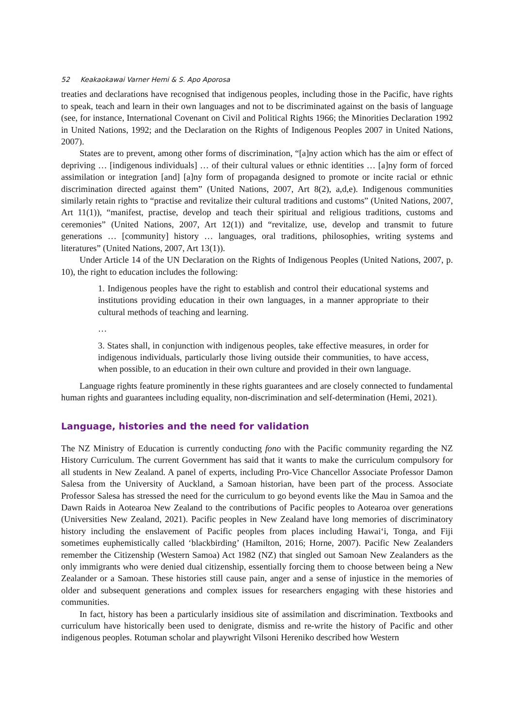52 Keakaokawai Varner Hemi & S. Apo Aporosa
treaties and declarations have recognised that indigenous peoples, including those in the Pacific, have rights to speak, teach and learn in their own languages and not to be discriminated against on the basis of language (see, for instance, International Covenant on Civil and Political Rights 1966; the Minorities Declaration 1992 in United Nations, 1992; and the Declaration on the Rights of Indigenous Peoples 2007 in United Nations, 2007).
States are to prevent, among other forms of discrimination, “[a]ny action which has the aim or effect of depriving … [indigenous individuals] … of their cultural values or ethnic identities … [a]ny form of forced assimilation or integration [and] [a]ny form of propaganda designed to promote or incite racial or ethnic discrimination directed against them” (United Nations, 2007, Art 8(2), a,d,e). Indigenous communities similarly retain rights to “practise and revitalize their cultural traditions and customs” (United Nations, 2007, Art 11(1)), “manifest, practise, develop and teach their spiritual and religious traditions, customs and ceremonies” (United Nations, 2007, Art 12(1)) and “revitalize, use, develop and transmit to future generations … [community] history … languages, oral traditions, philosophies, writing systems and literatures” (United Nations, 2007, Art 13(1)).
Under Article 14 of the UN Declaration on the Rights of Indigenous Peoples (United Nations, 2007, p. 10), the right to education includes the following:
1. Indigenous peoples have the right to establish and control their educational systems and institutions providing education in their own languages, in a manner appropriate to their cultural methods of teaching and learning.
…
3. States shall, in conjunction with indigenous peoples, take effective measures, in order for indigenous individuals, particularly those living outside their communities, to have access, when possible, to an education in their own culture and provided in their own language.
Language rights feature prominently in these rights guarantees and are closely connected to fundamental human rights and guarantees including equality, non-discrimination and self-determination (Hemi, 2021).
Language, histories and the need for validation
The NZ Ministry of Education is currently conducting fono with the Pacific community regarding the NZ History Curriculum. The current Government has said that it wants to make the curriculum compulsory for all students in New Zealand. A panel of experts, including Pro-Vice Chancellor Associate Professor Damon Salesa from the University of Auckland, a Samoan historian, have been part of the process. Associate Professor Salesa has stressed the need for the curriculum to go beyond events like the Mau in Samoa and the Dawn Raids in Aotearoa New Zealand to the contributions of Pacific peoples to Aotearoa over generations (Universities New Zealand, 2021). Pacific peoples in New Zealand have long memories of discriminatory history including the enslavement of Pacific peoples from places including Hawai‘i, Tonga, and Fiji sometimes euphemistically called ‘blackbirding’ (Hamilton, 2016; Horne, 2007). Pacific New Zealanders remember the Citizenship (Western Samoa) Act 1982 (NZ) that singled out Samoan New Zealanders as the only immigrants who were denied dual citizenship, essentially forcing them to choose between being a New Zealander or a Samoan. These histories still cause pain, anger and a sense of injustice in the memories of older and subsequent generations and complex issues for researchers engaging with these histories and communities.
In fact, history has been a particularly insidious site of assimilation and discrimination. Textbooks and curriculum have historically been used to denigrate, dismiss and re-write the history of Pacific and other indigenous peoples. Rotuman scholar and playwright Vilsoni Hereniko described how Western